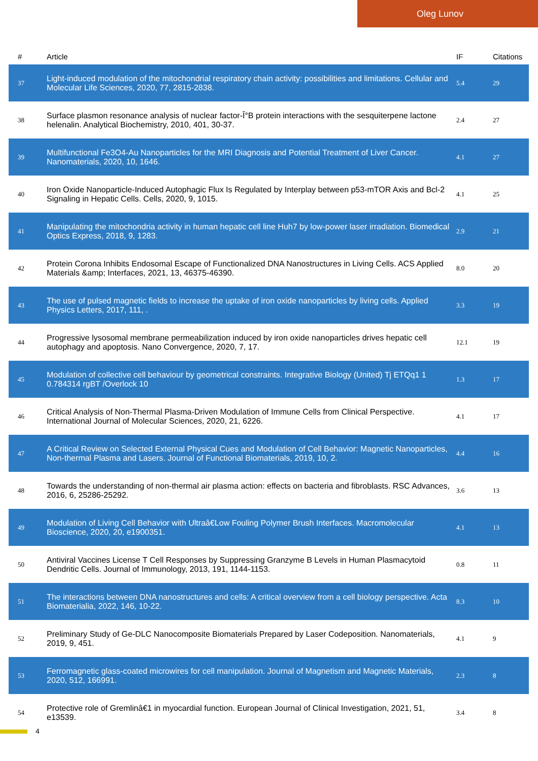Oleg Lunov
| # | Article | IF | Citations |
| --- | --- | --- | --- |
| 37 | Light-induced modulation of the mitochondrial respiratory chain activity: possibilities and limitations. Cellular and Molecular Life Sciences, 2020, 77, 2815-2838. | 5.4 | 29 |
| 38 | Surface plasmon resonance analysis of nuclear factor-Î°B protein interactions with the sesquiterpene lactone helenalin. Analytical Biochemistry, 2010, 401, 30-37. | 2.4 | 27 |
| 39 | Multifunctional Fe3O4-Au Nanoparticles for the MRI Diagnosis and Potential Treatment of Liver Cancer. Nanomaterials, 2020, 10, 1646. | 4.1 | 27 |
| 40 | Iron Oxide Nanoparticle-Induced Autophagic Flux Is Regulated by Interplay between p53-mTOR Axis and Bcl-2 Signaling in Hepatic Cells. Cells, 2020, 9, 1015. | 4.1 | 25 |
| 41 | Manipulating the mitochondria activity in human hepatic cell line Huh7 by low-power laser irradiation. Biomedical Optics Express, 2018, 9, 1283. | 2.9 | 21 |
| 42 | Protein Corona Inhibits Endosomal Escape of Functionalized DNA Nanostructures in Living Cells. ACS Applied Materials &amp; Interfaces, 2021, 13, 46375-46390. | 8.0 | 20 |
| 43 | The use of pulsed magnetic fields to increase the uptake of iron oxide nanoparticles by living cells. Applied Physics Letters, 2017, 111, . | 3.3 | 19 |
| 44 | Progressive lysosomal membrane permeabilization induced by iron oxide nanoparticles drives hepatic cell autophagy and apoptosis. Nano Convergence, 2020, 7, 17. | 12.1 | 19 |
| 45 | Modulation of collective cell behaviour by geometrical constraints. Integrative Biology (United) Tj ETQq1 1 0.784314 rgBT /Overlock 10 | 1.3 | 17 |
| 46 | Critical Analysis of Non-Thermal Plasma-Driven Modulation of Immune Cells from Clinical Perspective. International Journal of Molecular Sciences, 2020, 21, 6226. | 4.1 | 17 |
| 47 | A Critical Review on Selected External Physical Cues and Modulation of Cell Behavior: Magnetic Nanoparticles, Non-thermal Plasma and Lasers. Journal of Functional Biomaterials, 2019, 10, 2. | 4.4 | 16 |
| 48 | Towards the understanding of non-thermal air plasma action: effects on bacteria and fibroblasts. RSC Advances, 2016, 6, 25286-25292. | 3.6 | 13 |
| 49 | Modulation of Living Cell Behavior with Ultraâ€Low Fouling Polymer Brush Interfaces. Macromolecular Bioscience, 2020, 20, e1900351. | 4.1 | 13 |
| 50 | Antiviral Vaccines License T Cell Responses by Suppressing Granzyme B Levels in Human Plasmacytoid Dendritic Cells. Journal of Immunology, 2013, 191, 1144-1153. | 0.8 | 11 |
| 51 | The interactions between DNA nanostructures and cells: A critical overview from a cell biology perspective. Acta Biomaterialia, 2022, 146, 10-22. | 8.3 | 10 |
| 52 | Preliminary Study of Ge-DLC Nanocomposite Biomaterials Prepared by Laser Codeposition. Nanomaterials, 2019, 9, 451. | 4.1 | 9 |
| 53 | Ferromagnetic glass-coated microwires for cell manipulation. Journal of Magnetism and Magnetic Materials, 2020, 512, 166991. | 2.3 | 8 |
| 54 | Protective role of Gremlinâ€1 in myocardial function. European Journal of Clinical Investigation, 2021, 51, e13539. | 3.4 | 8 |
4